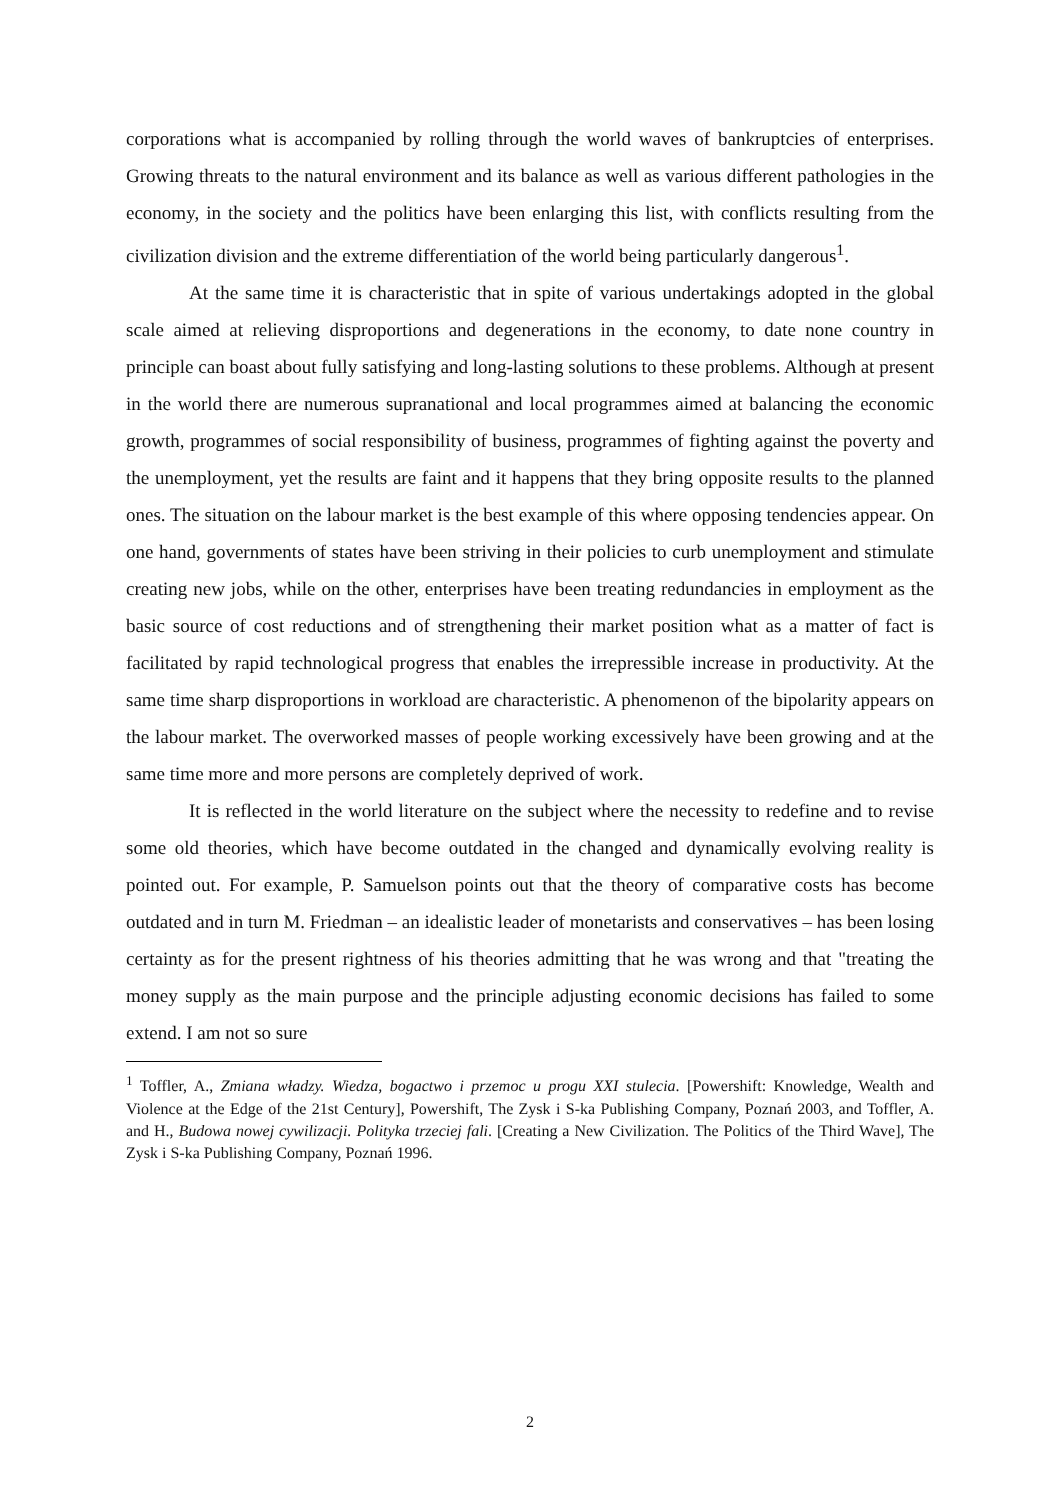corporations what is accompanied by rolling through the world waves of bankruptcies of enterprises. Growing threats to the natural environment and its balance as well as various different pathologies in the economy, in the society and the politics have been enlarging this list, with conflicts resulting from the civilization division and the extreme differentiation of the world being particularly dangerous<sup>1</sup>.
At the same time it is characteristic that in spite of various undertakings adopted in the global scale aimed at relieving disproportions and degenerations in the economy, to date none country in principle can boast about fully satisfying and long-lasting solutions to these problems. Although at present in the world there are numerous supranational and local programmes aimed at balancing the economic growth, programmes of social responsibility of business, programmes of fighting against the poverty and the unemployment, yet the results are faint and it happens that they bring opposite results to the planned ones. The situation on the labour market is the best example of this where opposing tendencies appear. On one hand, governments of states have been striving in their policies to curb unemployment and stimulate creating new jobs, while on the other, enterprises have been treating redundancies in employment as the basic source of cost reductions and of strengthening their market position what as a matter of fact is facilitated by rapid technological progress that enables the irrepressible increase in productivity. At the same time sharp disproportions in workload are characteristic. A phenomenon of the bipolarity appears on the labour market. The overworked masses of people working excessively have been growing and at the same time more and more persons are completely deprived of work.
It is reflected in the world literature on the subject where the necessity to redefine and to revise some old theories, which have become outdated in the changed and dynamically evolving reality is pointed out. For example, P. Samuelson points out that the theory of comparative costs has become outdated and in turn M. Friedman – an idealistic leader of monetarists and conservatives – has been losing certainty as for the present rightness of his theories admitting that he was wrong and that "treating the money supply as the main purpose and the principle adjusting economic decisions has failed to some extend. I am not so sure
<sup>1</sup> Toffler, A., Zmiana władzy. Wiedza, bogactwo i przemoc u progu XXI stulecia. [Powershift: Knowledge, Wealth and Violence at the Edge of the 21st Century], Powershift, The Zysk i S-ka Publishing Company, Poznań 2003, and Toffler, A. and H., Budowa nowej cywilizacji. Polityka trzeciej fali. [Creating a New Civilization. The Politics of the Third Wave], The Zysk i S-ka Publishing Company, Poznań 1996.
2